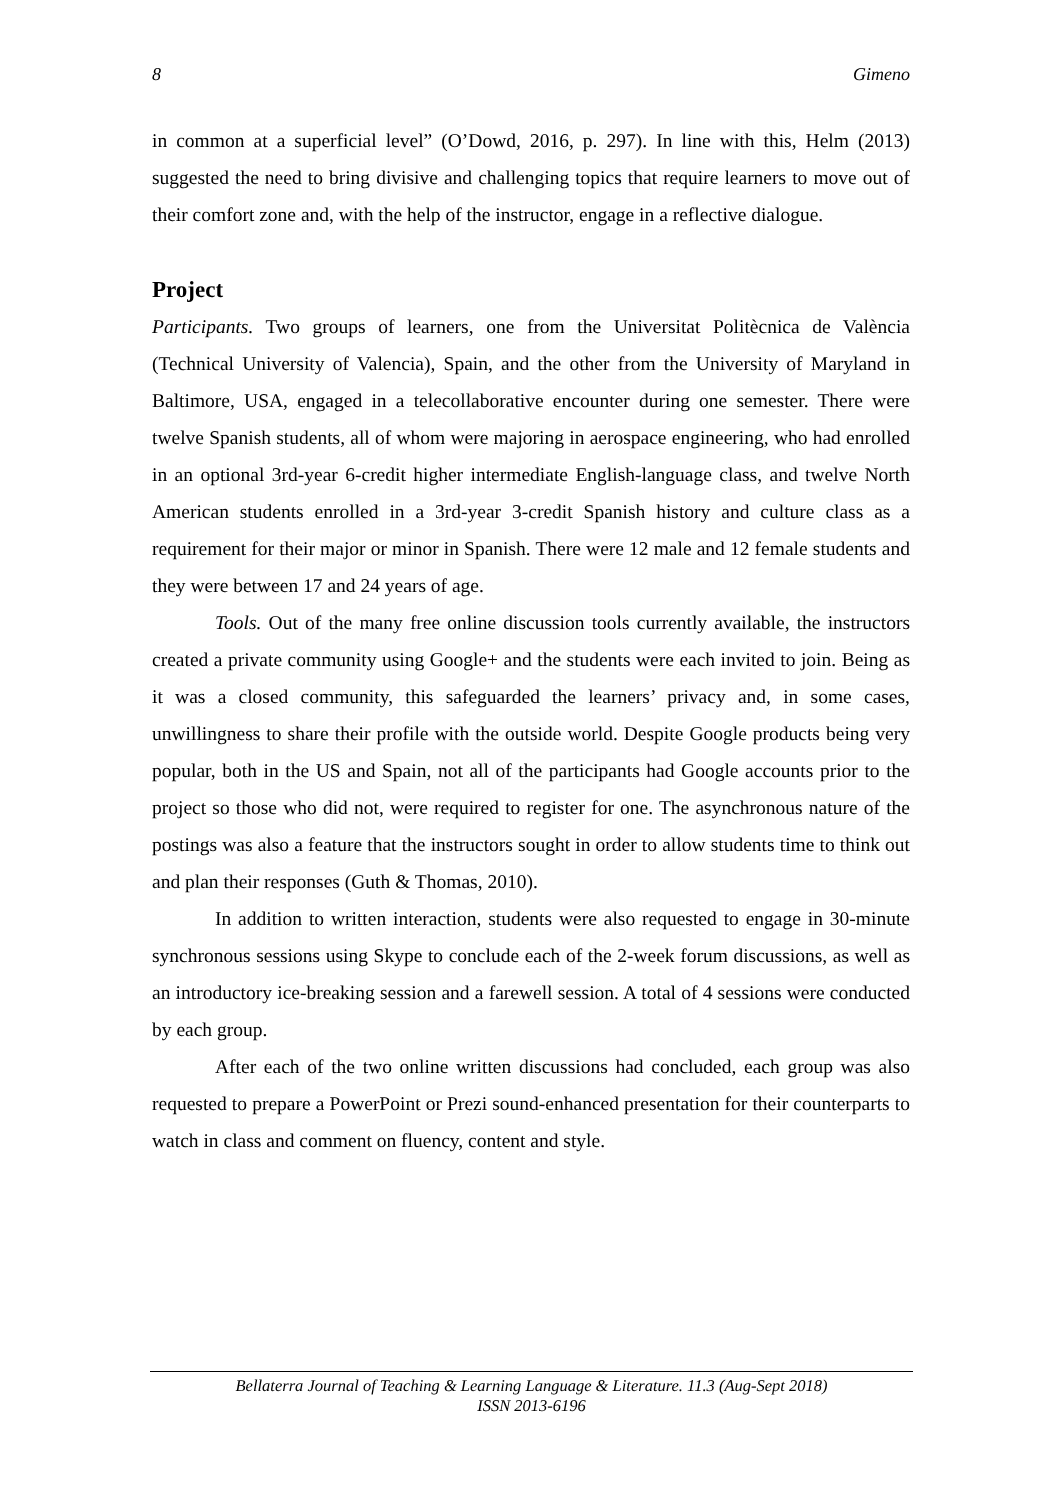8 Gimeno
in common at a superficial level” (O’Dowd, 2016, p. 297). In line with this, Helm (2013) suggested the need to bring divisive and challenging topics that require learners to move out of their comfort zone and, with the help of the instructor, engage in a reflective dialogue.
Project
Participants. Two groups of learners, one from the Universitat Politècnica de València (Technical University of Valencia), Spain, and the other from the University of Maryland in Baltimore, USA, engaged in a telecollaborative encounter during one semester. There were twelve Spanish students, all of whom were majoring in aerospace engineering, who had enrolled in an optional 3rd-year 6-credit higher intermediate English-language class, and twelve North American students enrolled in a 3rd-year 3-credit Spanish history and culture class as a requirement for their major or minor in Spanish. There were 12 male and 12 female students and they were between 17 and 24 years of age.
Tools. Out of the many free online discussion tools currently available, the instructors created a private community using Google+ and the students were each invited to join. Being as it was a closed community, this safeguarded the learners’ privacy and, in some cases, unwillingness to share their profile with the outside world. Despite Google products being very popular, both in the US and Spain, not all of the participants had Google accounts prior to the project so those who did not, were required to register for one. The asynchronous nature of the postings was also a feature that the instructors sought in order to allow students time to think out and plan their responses (Guth & Thomas, 2010).
In addition to written interaction, students were also requested to engage in 30-minute synchronous sessions using Skype to conclude each of the 2-week forum discussions, as well as an introductory ice-breaking session and a farewell session. A total of 4 sessions were conducted by each group.
After each of the two online written discussions had concluded, each group was also requested to prepare a PowerPoint or Prezi sound-enhanced presentation for their counterparts to watch in class and comment on fluency, content and style.
Bellaterra Journal of Teaching & Learning Language & Literature. 11.3 (Aug-Sept 2018)
ISSN 2013-6196